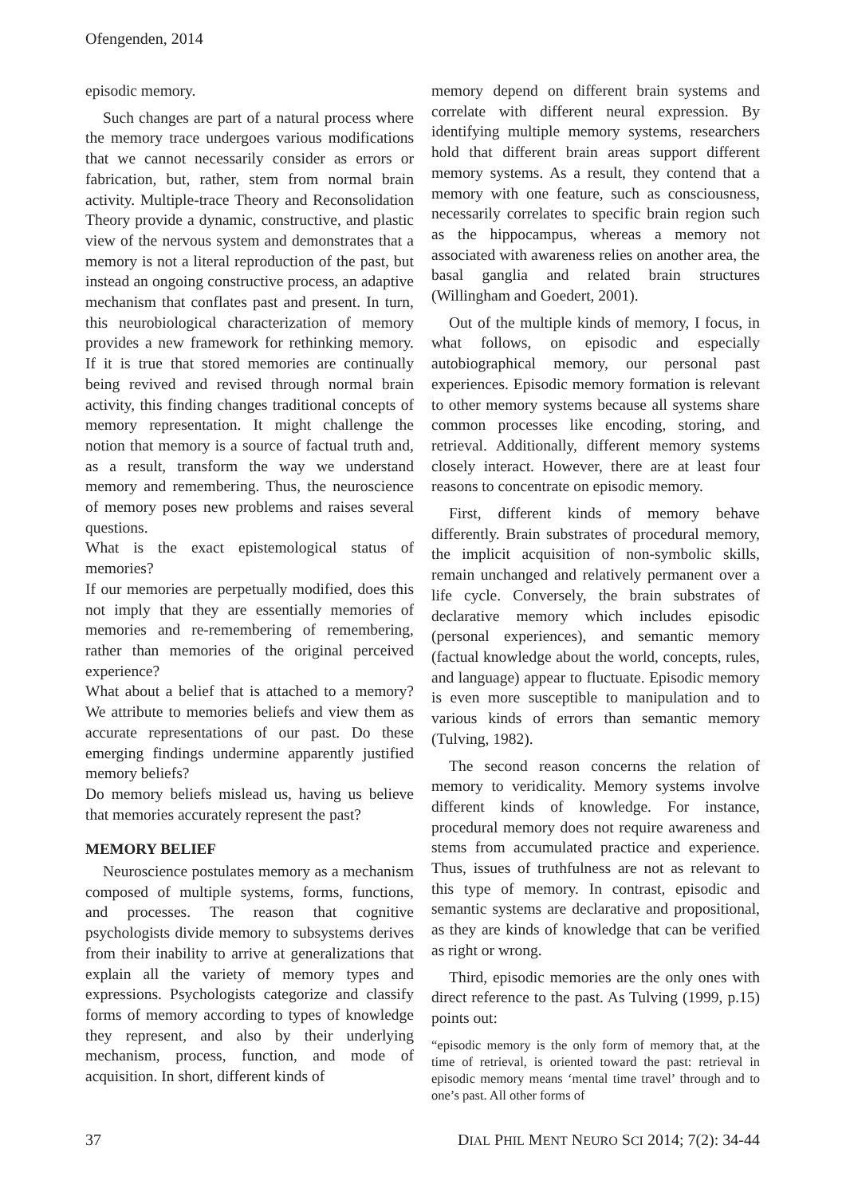Ofengenden, 2014
episodic memory.
Such changes are part of a natural process where the memory trace undergoes various modifications that we cannot necessarily consider as errors or fabrication, but, rather, stem from normal brain activity. Multiple-trace Theory and Reconsolidation Theory provide a dynamic, constructive, and plastic view of the nervous system and demonstrates that a memory is not a literal reproduction of the past, but instead an ongoing constructive process, an adaptive mechanism that conflates past and present. In turn, this neurobiological characterization of memory provides a new framework for rethinking memory. If it is true that stored memories are continually being revived and revised through normal brain activity, this finding changes traditional concepts of memory representation. It might challenge the notion that memory is a source of factual truth and, as a result, transform the way we understand memory and remembering. Thus, the neuroscience of memory poses new problems and raises several questions.
What is the exact epistemological status of memories?
If our memories are perpetually modified, does this not imply that they are essentially memories of memories and re-remembering of remembering, rather than memories of the original perceived experience?
What about a belief that is attached to a memory? We attribute to memories beliefs and view them as accurate representations of our past. Do these emerging findings undermine apparently justified memory beliefs?
Do memory beliefs mislead us, having us believe that memories accurately represent the past?
MEMORY BELIEF
Neuroscience postulates memory as a mechanism composed of multiple systems, forms, functions, and processes. The reason that cognitive psychologists divide memory to subsystems derives from their inability to arrive at generalizations that explain all the variety of memory types and expressions. Psychologists categorize and classify forms of memory according to types of knowledge they represent, and also by their underlying mechanism, process, function, and mode of acquisition. In short, different kinds of
memory depend on different brain systems and correlate with different neural expression. By identifying multiple memory systems, researchers hold that different brain areas support different memory systems. As a result, they contend that a memory with one feature, such as consciousness, necessarily correlates to specific brain region such as the hippocampus, whereas a memory not associated with awareness relies on another area, the basal ganglia and related brain structures (Willingham and Goedert, 2001).
Out of the multiple kinds of memory, I focus, in what follows, on episodic and especially autobiographical memory, our personal past experiences. Episodic memory formation is relevant to other memory systems because all systems share common processes like encoding, storing, and retrieval. Additionally, different memory systems closely interact. However, there are at least four reasons to concentrate on episodic memory.
First, different kinds of memory behave differently. Brain substrates of procedural memory, the implicit acquisition of non-symbolic skills, remain unchanged and relatively permanent over a life cycle. Conversely, the brain substrates of declarative memory which includes episodic (personal experiences), and semantic memory (factual knowledge about the world, concepts, rules, and language) appear to fluctuate. Episodic memory is even more susceptible to manipulation and to various kinds of errors than semantic memory (Tulving, 1982).
The second reason concerns the relation of memory to veridicality. Memory systems involve different kinds of knowledge. For instance, procedural memory does not require awareness and stems from accumulated practice and experience. Thus, issues of truthfulness are not as relevant to this type of memory. In contrast, episodic and semantic systems are declarative and propositional, as they are kinds of knowledge that can be verified as right or wrong.
Third, episodic memories are the only ones with direct reference to the past. As Tulving (1999, p.15) points out:
“episodic memory is the only form of memory that, at the time of retrieval, is oriented toward the past: retrieval in episodic memory means ‘mental time travel’ through and to one’s past. All other forms of
37 DIAL PHIL MENT NEURO SCI 2014; 7(2): 34-44